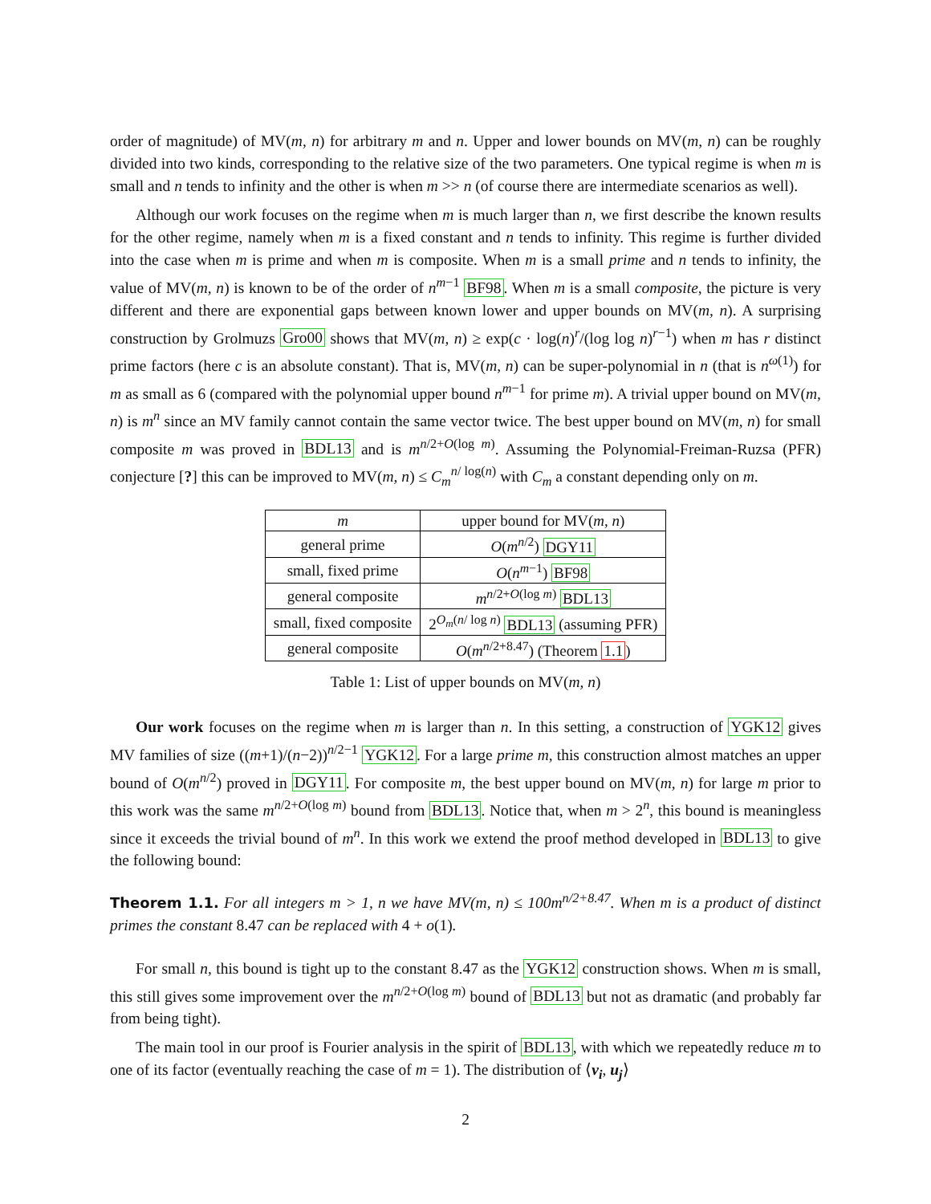order of magnitude) of MV(m, n) for arbitrary m and n. Upper and lower bounds on MV(m, n) can be roughly divided into two kinds, corresponding to the relative size of the two parameters. One typical regime is when m is small and n tends to infinity and the other is when m >> n (of course there are intermediate scenarios as well).
Although our work focuses on the regime when m is much larger than n, we first describe the known results for the other regime, namely when m is a fixed constant and n tends to infinity. This regime is further divided into the case when m is prime and when m is composite. When m is a small prime and n tends to infinity, the value of MV(m, n) is known to be of the order of n<sup>m−1</sup> BF98. When m is a small composite, the picture is very different and there are exponential gaps between known lower and upper bounds on MV(m, n). A surprising construction by Grolmuzs Gro00 shows that MV(m, n) ≥ exp(c · log(n)<sup>r</sup>/(log log n)<sup>r−1</sup>) when m has r distinct prime factors (here c is an absolute constant). That is, MV(m, n) can be super-polynomial in n (that is n<sup>ω(1)</sup>) for m as small as 6 (compared with the polynomial upper bound n<sup>m−1</sup> for prime m). A trivial upper bound on MV(m, n) is m<sup>n</sup> since an MV family cannot contain the same vector twice. The best upper bound on MV(m, n) for small composite m was proved in BDL13 and is m<sup>n/2+O(log m)</sup>. Assuming the Polynomial-Freiman-Ruzsa (PFR) conjecture [?] this can be improved to MV(m, n) ≤ C<sub>m</sub><sup>n/ log(n)</sup> with C<sub>m</sub> a constant depending only on m.
| m | upper bound for MV( m, n ) |
| --- | --- |
| general prime | O ( m<sup>n/2</sup>) DGY11 |
| small, fixed prime | O ( n<sup>m−1</sup>) BF98 |
| general composite | m<sup>n/2+O(log m)</sup> BDL13 |
| small, fixed composite | 2<sup>O<sub>m</sub>(n/ log n)</sup> BDL13 (assuming PFR) |
| general composite | O ( m<sup>n/2+8.47</sup>) (Theorem 1.1 ) |
Table 1: List of upper bounds on MV(m, n)
Our work focuses on the regime when m is larger than n. In this setting, a construction of YGK12 gives MV families of size ((m+1)/(n−2))<sup>n/2−1</sup> YGK12. For a large prime m, this construction almost matches an upper bound of O(m<sup>n/2</sup>) proved in DGY11. For composite m, the best upper bound on MV(m, n) for large m prior to this work was the same m<sup>n/2+O(log m)</sup> bound from BDL13. Notice that, when m > 2<sup>n</sup>, this bound is meaningless since it exceeds the trivial bound of m<sup>n</sup>. In this work we extend the proof method developed in BDL13 to give the following bound:
Theorem 1.1. For all integers m > 1, n we have MV(m, n) ≤ 100m<sup>n/2+8.47</sup>. When m is a product of distinct primes the constant 8.47 can be replaced with 4 + o(1).
For small n, this bound is tight up to the constant 8.47 as the YGK12 construction shows. When m is small, this still gives some improvement over the m<sup>n/2+O(log m)</sup> bound of BDL13 but not as dramatic (and probably far from being tight).
The main tool in our proof is Fourier analysis in the spirit of BDL13, with which we repeatedly reduce m to one of its factor (eventually reaching the case of m = 1). The distribution of ⟨v<sub>i</sub>, u<sub>j</sub>⟩
2